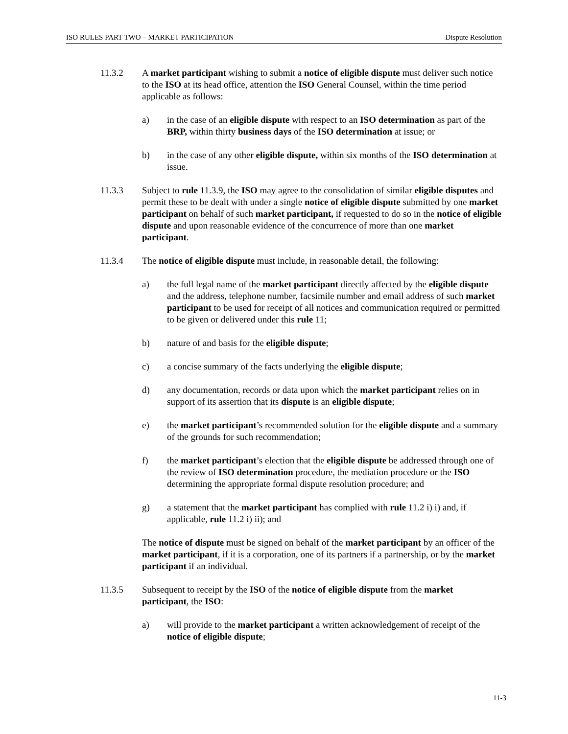ISO RULES PART TWO – MARKET PARTICIPATION Dispute Resolution
11.3.2 A market participant wishing to submit a notice of eligible dispute must deliver such notice to the ISO at its head office, attention the ISO General Counsel, within the time period applicable as follows:
a) in the case of an eligible dispute with respect to an ISO determination as part of the BRP, within thirty business days of the ISO determination at issue; or
b) in the case of any other eligible dispute, within six months of the ISO determination at issue.
11.3.3 Subject to rule 11.3.9, the ISO may agree to the consolidation of similar eligible disputes and permit these to be dealt with under a single notice of eligible dispute submitted by one market participant on behalf of such market participant, if requested to do so in the notice of eligible dispute and upon reasonable evidence of the concurrence of more than one market participant.
11.3.4 The notice of eligible dispute must include, in reasonable detail, the following:
a) the full legal name of the market participant directly affected by the eligible dispute and the address, telephone number, facsimile number and email address of such market participant to be used for receipt of all notices and communication required or permitted to be given or delivered under this rule 11;
b) nature of and basis for the eligible dispute;
c) a concise summary of the facts underlying the eligible dispute;
d) any documentation, records or data upon which the market participant relies on in support of its assertion that its dispute is an eligible dispute;
e) the market participant’s recommended solution for the eligible dispute and a summary of the grounds for such recommendation;
f) the market participant’s election that the eligible dispute be addressed through one of the review of ISO determination procedure, the mediation procedure or the ISO determining the appropriate formal dispute resolution procedure; and
g) a statement that the market participant has complied with rule 11.2 i) i) and, if applicable, rule 11.2 i) ii); and
The notice of dispute must be signed on behalf of the market participant by an officer of the market participant, if it is a corporation, one of its partners if a partnership, or by the market participant if an individual.
11.3.5 Subsequent to receipt by the ISO of the notice of eligible dispute from the market participant, the ISO:
a) will provide to the market participant a written acknowledgement of receipt of the notice of eligible dispute;
11-3